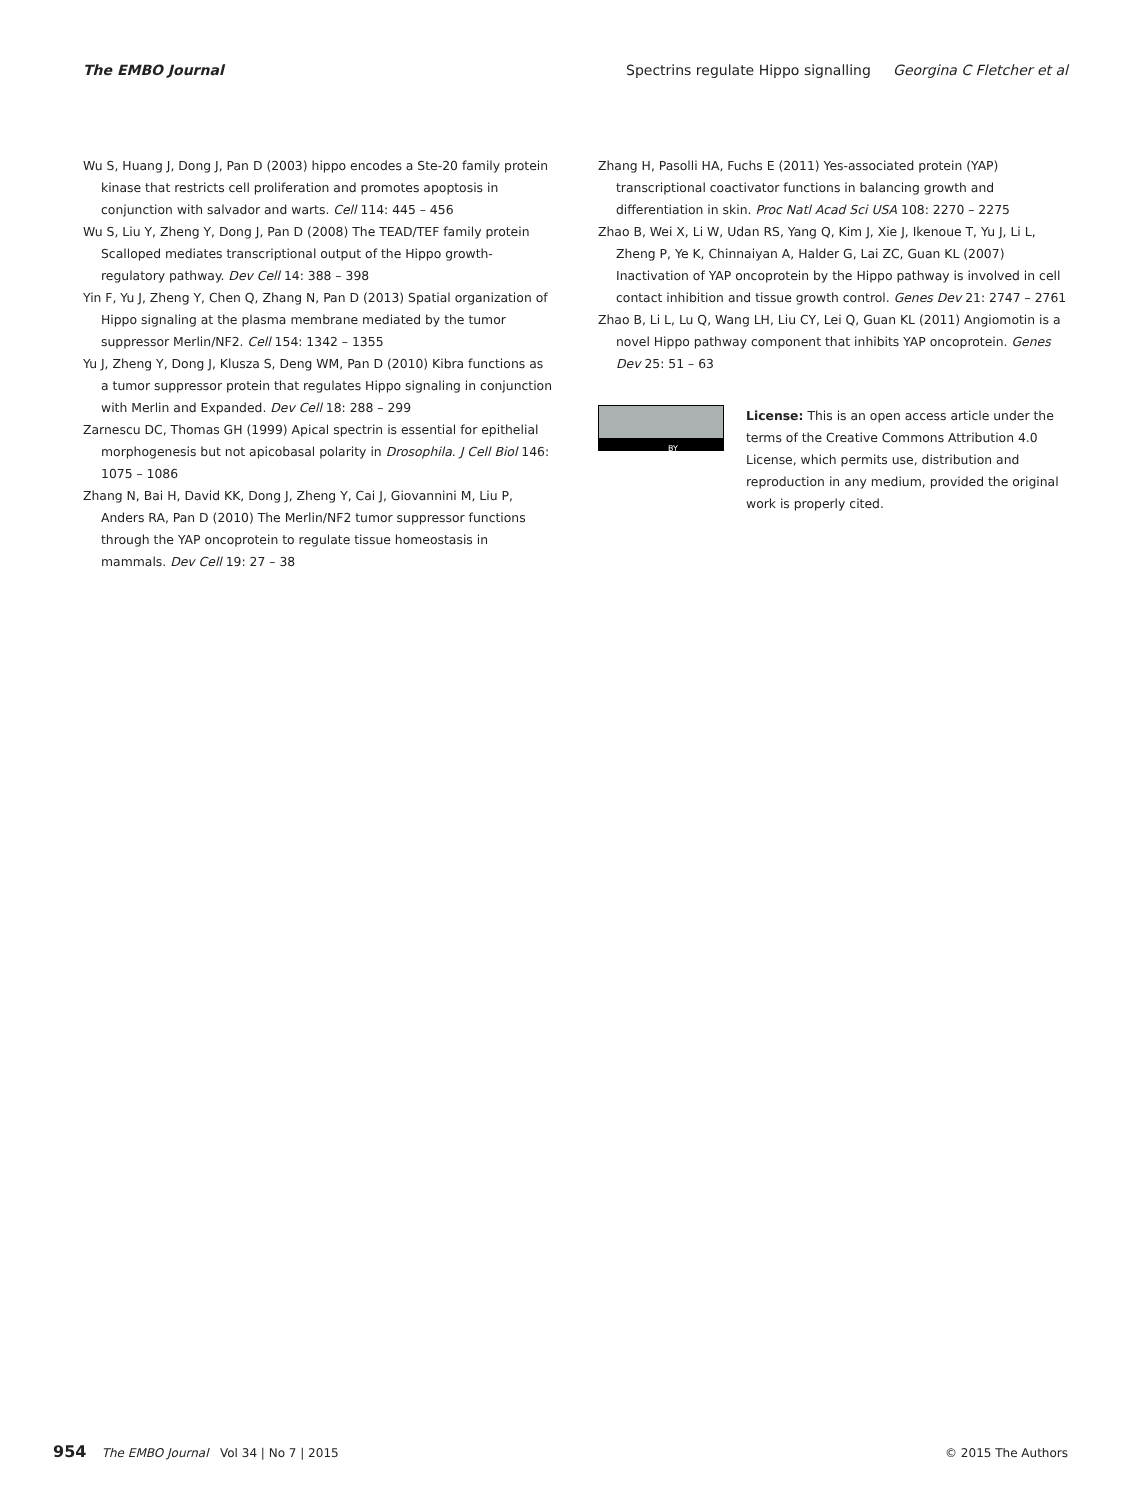The EMBO Journal Spectrins regulate Hippo signalling Georgina C Fletcher et al
Wu S, Huang J, Dong J, Pan D (2003) hippo encodes a Ste-20 family protein kinase that restricts cell proliferation and promotes apoptosis in conjunction with salvador and warts. Cell 114: 445 – 456
Wu S, Liu Y, Zheng Y, Dong J, Pan D (2008) The TEAD/TEF family protein Scalloped mediates transcriptional output of the Hippo growth-regulatory pathway. Dev Cell 14: 388 – 398
Yin F, Yu J, Zheng Y, Chen Q, Zhang N, Pan D (2013) Spatial organization of Hippo signaling at the plasma membrane mediated by the tumor suppressor Merlin/NF2. Cell 154: 1342 – 1355
Yu J, Zheng Y, Dong J, Klusza S, Deng WM, Pan D (2010) Kibra functions as a tumor suppressor protein that regulates Hippo signaling in conjunction with Merlin and Expanded. Dev Cell 18: 288 – 299
Zarnescu DC, Thomas GH (1999) Apical spectrin is essential for epithelial morphogenesis but not apicobasal polarity in Drosophila. J Cell Biol 146: 1075 – 1086
Zhang N, Bai H, David KK, Dong J, Zheng Y, Cai J, Giovannini M, Liu P, Anders RA, Pan D (2010) The Merlin/NF2 tumor suppressor functions through the YAP oncoprotein to regulate tissue homeostasis in mammals. Dev Cell 19: 27 – 38
Zhang H, Pasolli HA, Fuchs E (2011) Yes-associated protein (YAP) transcriptional coactivator functions in balancing growth and differentiation in skin. Proc Natl Acad Sci USA 108: 2270 – 2275
Zhao B, Wei X, Li W, Udan RS, Yang Q, Kim J, Xie J, Ikenoue T, Yu J, Li L, Zheng P, Ye K, Chinnaiyan A, Halder G, Lai ZC, Guan KL (2007) Inactivation of YAP oncoprotein by the Hippo pathway is involved in cell contact inhibition and tissue growth control. Genes Dev 21: 2747 – 2761
Zhao B, Li L, Lu Q, Wang LH, Liu CY, Lei Q, Guan KL (2011) Angiomotin is a novel Hippo pathway component that inhibits YAP oncoprotein. Genes Dev 25: 51 – 63
BY
License: This is an open access article under the terms of the Creative Commons Attribution 4.0 License, which permits use, distribution and reproduction in any medium, provided the original work is properly cited.
954 The EMBO Journal Vol 34 | No 7 | 2015 © 2015 The Authors